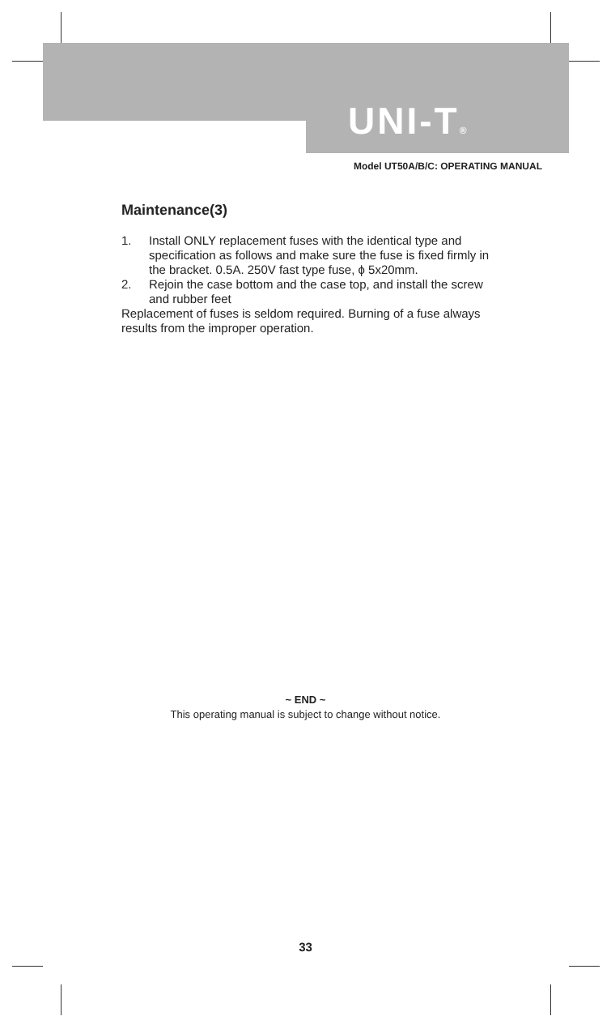UNI-T®
Model UT50A/B/C: OPERATING MANUAL
Maintenance(3)
1. Install ONLY replacement fuses with the identical type and specification as follows and make sure the fuse is fixed firmly in the bracket. 0.5A. 250V fast type fuse, ϕ 5x20mm.
2. Rejoin the case bottom and the case top, and install the screw and rubber feet
Replacement of fuses is seldom required. Burning of a fuse always results from the improper operation.
~ END ~
This operating manual is subject to change without notice.
33